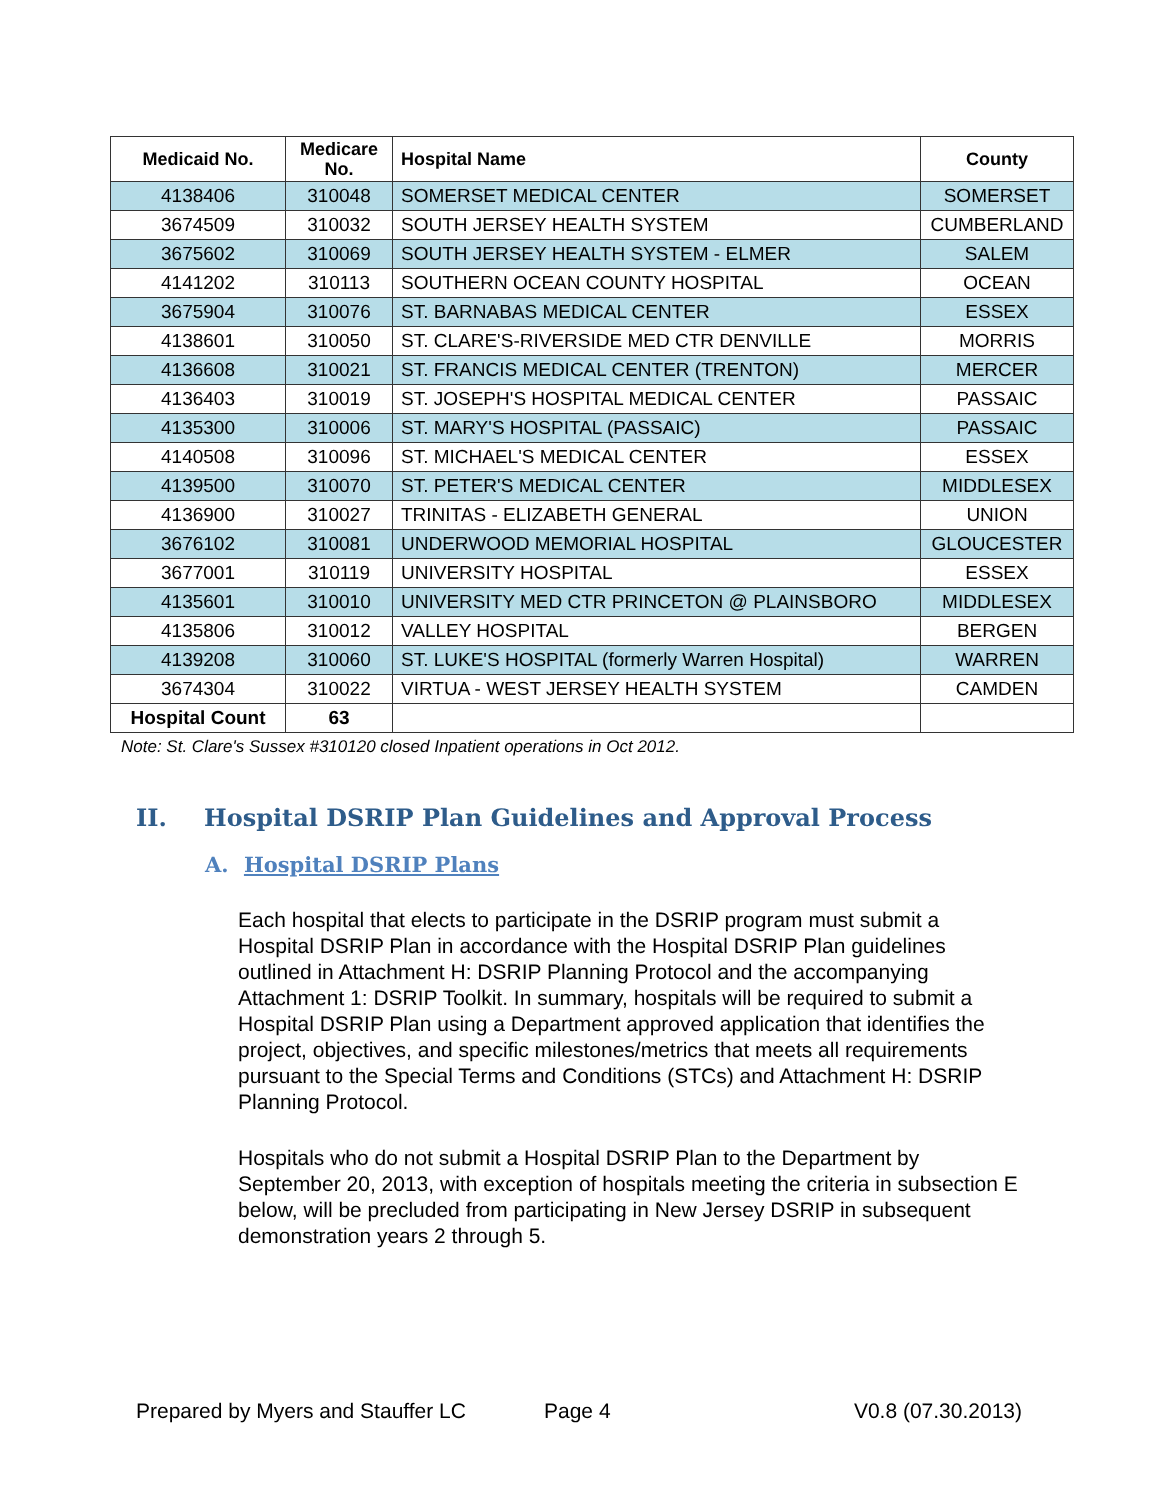| Medicaid No. | Medicare No. | Hospital Name | County |
| --- | --- | --- | --- |
| 4138406 | 310048 | SOMERSET MEDICAL CENTER | SOMERSET |
| 3674509 | 310032 | SOUTH JERSEY HEALTH SYSTEM | CUMBERLAND |
| 3675602 | 310069 | SOUTH JERSEY HEALTH SYSTEM - ELMER | SALEM |
| 4141202 | 310113 | SOUTHERN OCEAN COUNTY HOSPITAL | OCEAN |
| 3675904 | 310076 | ST. BARNABAS MEDICAL CENTER | ESSEX |
| 4138601 | 310050 | ST. CLARE'S-RIVERSIDE MED CTR DENVILLE | MORRIS |
| 4136608 | 310021 | ST. FRANCIS MEDICAL CENTER (TRENTON) | MERCER |
| 4136403 | 310019 | ST. JOSEPH'S HOSPITAL MEDICAL CENTER | PASSAIC |
| 4135300 | 310006 | ST. MARY'S HOSPITAL (PASSAIC) | PASSAIC |
| 4140508 | 310096 | ST. MICHAEL'S MEDICAL CENTER | ESSEX |
| 4139500 | 310070 | ST. PETER'S MEDICAL CENTER | MIDDLESEX |
| 4136900 | 310027 | TRINITAS - ELIZABETH GENERAL | UNION |
| 3676102 | 310081 | UNDERWOOD MEMORIAL HOSPITAL | GLOUCESTER |
| 3677001 | 310119 | UNIVERSITY HOSPITAL | ESSEX |
| 4135601 | 310010 | UNIVERSITY MED CTR PRINCETON @ PLAINSBORO | MIDDLESEX |
| 4135806 | 310012 | VALLEY HOSPITAL | BERGEN |
| 4139208 | 310060 | ST. LUKE'S HOSPITAL (formerly Warren Hospital) | WARREN |
| 3674304 | 310022 | VIRTUA - WEST JERSEY HEALTH SYSTEM | CAMDEN |
| Hospital Count | 63 | | |
Note: St. Clare's Sussex #310120 closed Inpatient operations in Oct 2012.
II. Hospital DSRIP Plan Guidelines and Approval Process
A. Hospital DSRIP Plans
Each hospital that elects to participate in the DSRIP program must submit a Hospital DSRIP Plan in accordance with the Hospital DSRIP Plan guidelines outlined in Attachment H: DSRIP Planning Protocol and the accompanying Attachment 1: DSRIP Toolkit. In summary, hospitals will be required to submit a Hospital DSRIP Plan using a Department approved application that identifies the project, objectives, and specific milestones/metrics that meets all requirements pursuant to the Special Terms and Conditions (STCs) and Attachment H: DSRIP Planning Protocol.
Hospitals who do not submit a Hospital DSRIP Plan to the Department by September 20, 2013, with exception of hospitals meeting the criteria in subsection E below, will be precluded from participating in New Jersey DSRIP in subsequent demonstration years 2 through 5.
Prepared by Myers and Stauffer LC Page 4 V0.8 (07.30.2013)